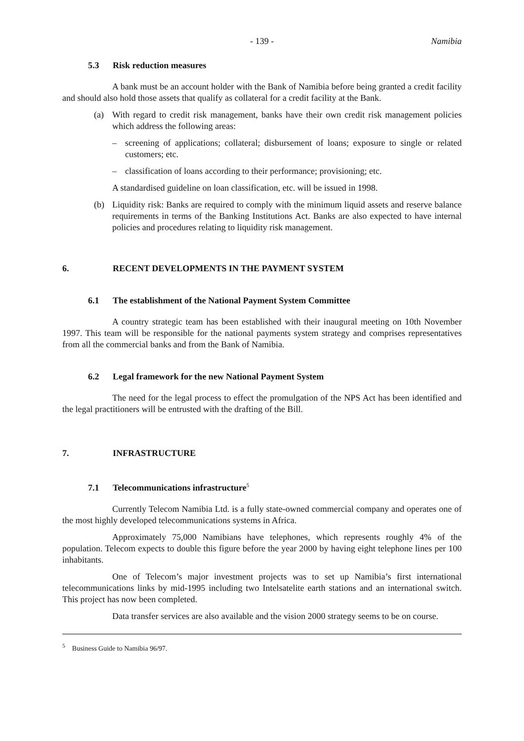- 139 - Namibia
5.3 Risk reduction measures
A bank must be an account holder with the Bank of Namibia before being granted a credit facility and should also hold those assets that qualify as collateral for a credit facility at the Bank.
(a) With regard to credit risk management, banks have their own credit risk management policies which address the following areas:
– screening of applications; collateral; disbursement of loans; exposure to single or related customers; etc.
– classification of loans according to their performance; provisioning; etc.
A standardised guideline on loan classification, etc. will be issued in 1998.
(b) Liquidity risk: Banks are required to comply with the minimum liquid assets and reserve balance requirements in terms of the Banking Institutions Act. Banks are also expected to have internal policies and procedures relating to liquidity risk management.
6. RECENT DEVELOPMENTS IN THE PAYMENT SYSTEM
6.1 The establishment of the National Payment System Committee
A country strategic team has been established with their inaugural meeting on 10th November 1997. This team will be responsible for the national payments system strategy and comprises representatives from all the commercial banks and from the Bank of Namibia.
6.2 Legal framework for the new National Payment System
The need for the legal process to effect the promulgation of the NPS Act has been identified and the legal practitioners will be entrusted with the drafting of the Bill.
7. INFRASTRUCTURE
7.1 Telecommunications infrastructure<sup>5</sup>
Currently Telecom Namibia Ltd. is a fully state-owned commercial company and operates one of the most highly developed telecommunications systems in Africa.
Approximately 75,000 Namibians have telephones, which represents roughly 4% of the population. Telecom expects to double this figure before the year 2000 by having eight telephone lines per 100 inhabitants.
One of Telecom’s major investment projects was to set up Namibia’s first international telecommunications links by mid-1995 including two Intelsatelite earth stations and an international switch. This project has now been completed.
Data transfer services are also available and the vision 2000 strategy seems to be on course.
<sup>5</sup> Business Guide to Namibia 96/97.